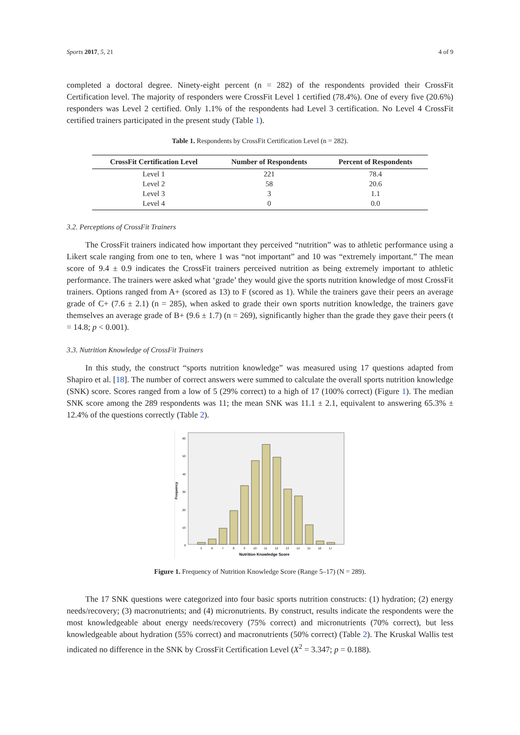Sports 2017, 5, 21 4 of 9
completed a doctoral degree. Ninety-eight percent (n = 282) of the respondents provided their CrossFit Certification level. The majority of responders were CrossFit Level 1 certified (78.4%). One of every five (20.6%) responders was Level 2 certified. Only 1.1% of the respondents had Level 3 certification. No Level 4 CrossFit certified trainers participated in the present study (Table 1).
Table 1. Respondents by CrossFit Certification Level (n = 282).
| CrossFit Certification Level | Number of Respondents | Percent of Respondents |
| --- | --- | --- |
| Level 1 | 221 | 78.4 |
| Level 2 | 58 | 20.6 |
| Level 3 | 3 | 1.1 |
| Level 4 | 0 | 0.0 |
3.2. Perceptions of CrossFit Trainers
The CrossFit trainers indicated how important they perceived “nutrition” was to athletic performance using a Likert scale ranging from one to ten, where 1 was “not important” and 10 was “extremely important.” The mean score of 9.4 ± 0.9 indicates the CrossFit trainers perceived nutrition as being extremely important to athletic performance. The trainers were asked what ‘grade’ they would give the sports nutrition knowledge of most CrossFit trainers. Options ranged from A+ (scored as 13) to F (scored as 1). While the trainers gave their peers an average grade of C+ (7.6 ± 2.1) (n = 285), when asked to grade their own sports nutrition knowledge, the trainers gave themselves an average grade of B+ (9.6 ± 1.7) (n = 269), significantly higher than the grade they gave their peers (t = 14.8; p < 0.001).
3.3. Nutrition Knowledge of CrossFit Trainers
In this study, the construct “sports nutrition knowledge” was measured using 17 questions adapted from Shapiro et al. [18]. The number of correct answers were summed to calculate the overall sports nutrition knowledge (SNK) score. Scores ranged from a low of 5 (29% correct) to a high of 17 (100% correct) (Figure 1). The median SNK score among the 289 respondents was 11; the mean SNK was 11.1 ± 2.1, equivalent to answering 65.3% ± 12.4% of the questions correctly (Table 2).
Frequency
60
50
40
30
20
10
0
5
6
7
8
9
10
11
12
13
14
15
16
17
Nutrition Knowledge Score
Figure 1. Frequency of Nutrition Knowledge Score (Range 5–17) (N = 289).
The 17 SNK questions were categorized into four basic sports nutrition constructs: (1) hydration; (2) energy needs/recovery; (3) macronutrients; and (4) micronutrients. By construct, results indicate the respondents were the most knowledgeable about energy needs/recovery (75% correct) and micronutrients (70% correct), but less knowledgeable about hydration (55% correct) and macronutrients (50% correct) (Table 2). The Kruskal Wallis test indicated no difference in the SNK by CrossFit Certification Level (X<sup>2</sup> = 3.347; p = 0.188).